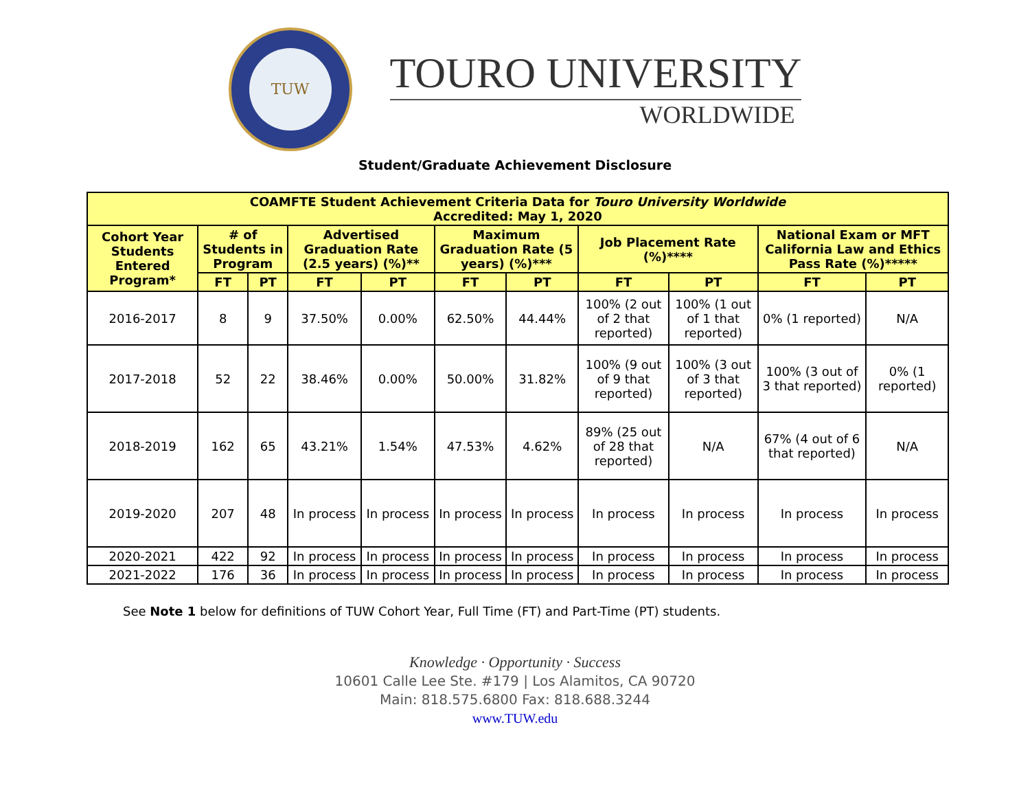TUW
TOURO UNIVERSITY
WORLDWIDE
Student/Graduate Achievement Disclosure
| COAMFTE Student Achievement Criteria Data for Touro University Worldwide Accredited: May 1, 2020 | | | | | | | | | | |
| --- | --- | --- | --- | --- | --- | --- | --- | --- | --- | --- |
| Cohort Year Students Entered Program* | # of Students in Program | | Advertised Graduation Rate (2.5 years) (%)** | | Maximum Graduation Rate (5 years) (%)*** | | Job Placement Rate (%)**** | | National Exam or MFT California Law and Ethics Pass Rate (%)***** | |
| | FT | PT | FT | PT | FT | PT | FT | PT | FT | PT |
| 2016-2017 | 8 | 9 | 37.50% | 0.00% | 62.50% | 44.44% | 100% (2 out of 2 that reported) | 100% (1 out of 1 that reported) | 0% (1 reported) | N/A |
| 2017-2018 | 52 | 22 | 38.46% | 0.00% | 50.00% | 31.82% | 100% (9 out of 9 that reported) | 100% (3 out of 3 that reported) | 100% (3 out of 3 that reported) | 0% (1 reported) |
| 2018-2019 | 162 | 65 | 43.21% | 1.54% | 47.53% | 4.62% | 89% (25 out of 28 that reported) | N/A | 67% (4 out of 6 that reported) | N/A |
| 2019-2020 | 207 | 48 | In process | In process | In process | In process | In process | In process | In process | In process |
| 2020-2021 | 422 | 92 | In process | In process | In process | In process | In process | In process | In process | In process |
| 2021-2022 | 176 | 36 | In process | In process | In process | In process | In process | In process | In process | In process |
See Note 1 below for definitions of TUW Cohort Year, Full Time (FT) and Part-Time (PT) students.
Knowledge · Opportunity · Success
10601 Calle Lee Ste. #179 | Los Alamitos, CA 90720
Main: 818.575.6800 Fax: 818.688.3244
www.TUW.edu